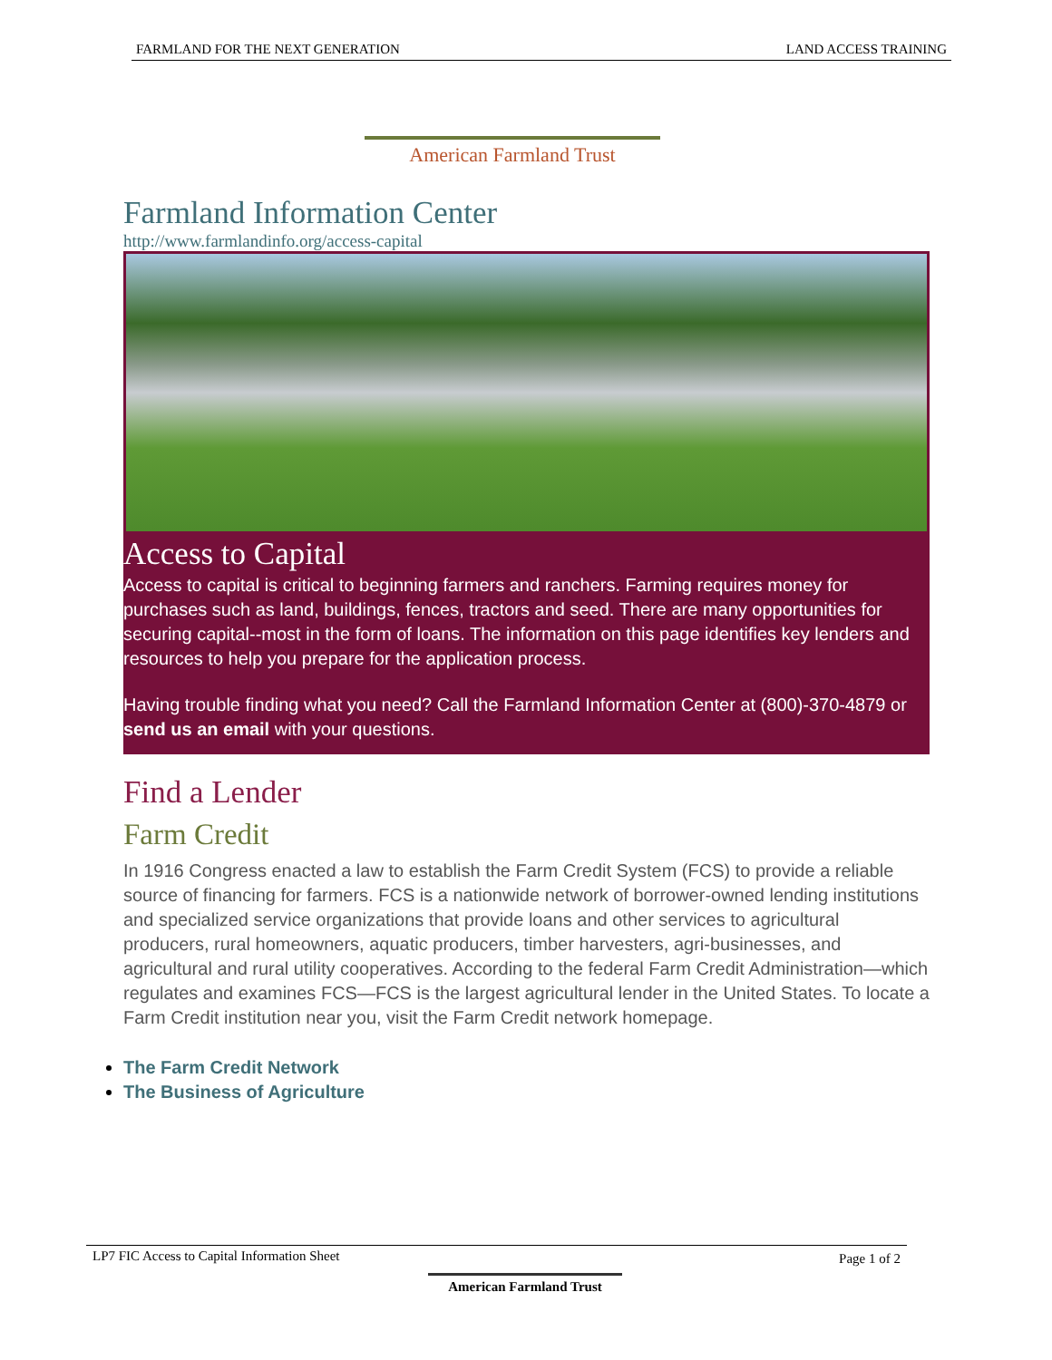FARMLAND FOR THE NEXT GENERATION LAND ACCESS TRAINING
American Farmland Trust
Farmland Information Center
http://www.farmlandinfo.org/access-capital
Access to Capital
Access to capital is critical to beginning farmers and ranchers. Farming requires money for purchases such as land, buildings, fences, tractors and seed. There are many opportunities for securing capital--most in the form of loans. The information on this page identifies key lenders and resources to help you prepare for the application process.
Having trouble finding what you need? Call the Farmland Information Center at (800)-370-4879 or send us an email with your questions.
Find a Lender
Farm Credit
In 1916 Congress enacted a law to establish the Farm Credit System (FCS) to provide a reliable source of financing for farmers. FCS is a nationwide network of borrower-owned lending institutions and specialized service organizations that provide loans and other services to agricultural producers, rural homeowners, aquatic producers, timber harvesters, agri-businesses, and agricultural and rural utility cooperatives. According to the federal Farm Credit Administration—which regulates and examines FCS—FCS is the largest agricultural lender in the United States. To locate a Farm Credit institution near you, visit the Farm Credit network homepage.
The Farm Credit Network
The Business of Agriculture
LP7 FIC Access to Capital Information Sheet Page 1 of 2
American Farmland Trust